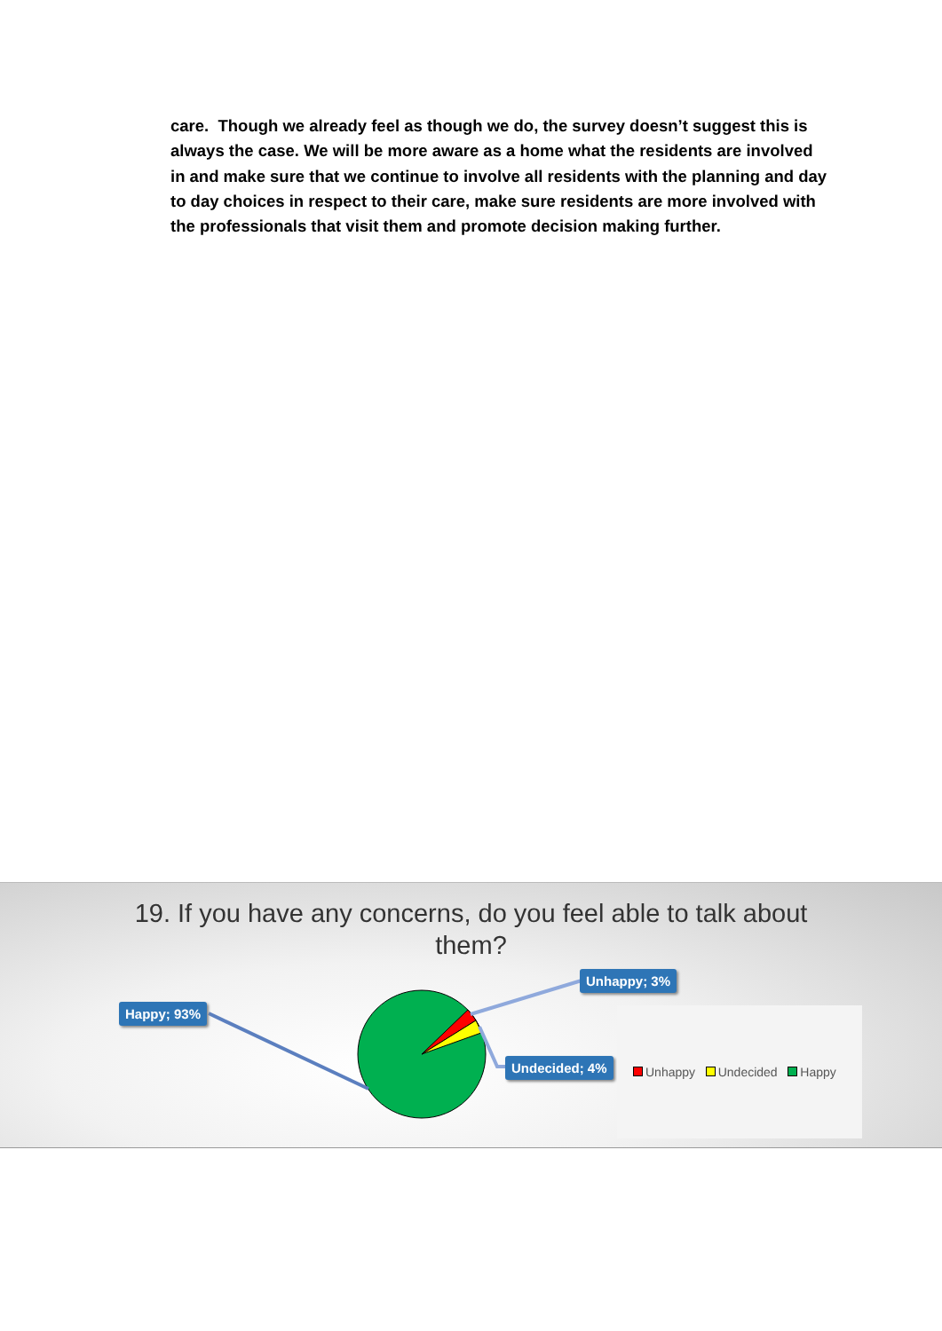care. Though we already feel as though we do, the survey doesn’t suggest this is always the case. We will be more aware as a home what the residents are involved in and make sure that we continue to involve all residents with the planning and day to day choices in respect to their care, make sure residents are more involved with the professionals that visit them and promote decision making further.
19. If you have any concerns, do you feel able to talk about
them?
Happy; 93%
Unhappy; 3%
Undecided; 4%
Unhappy Undecided Happy